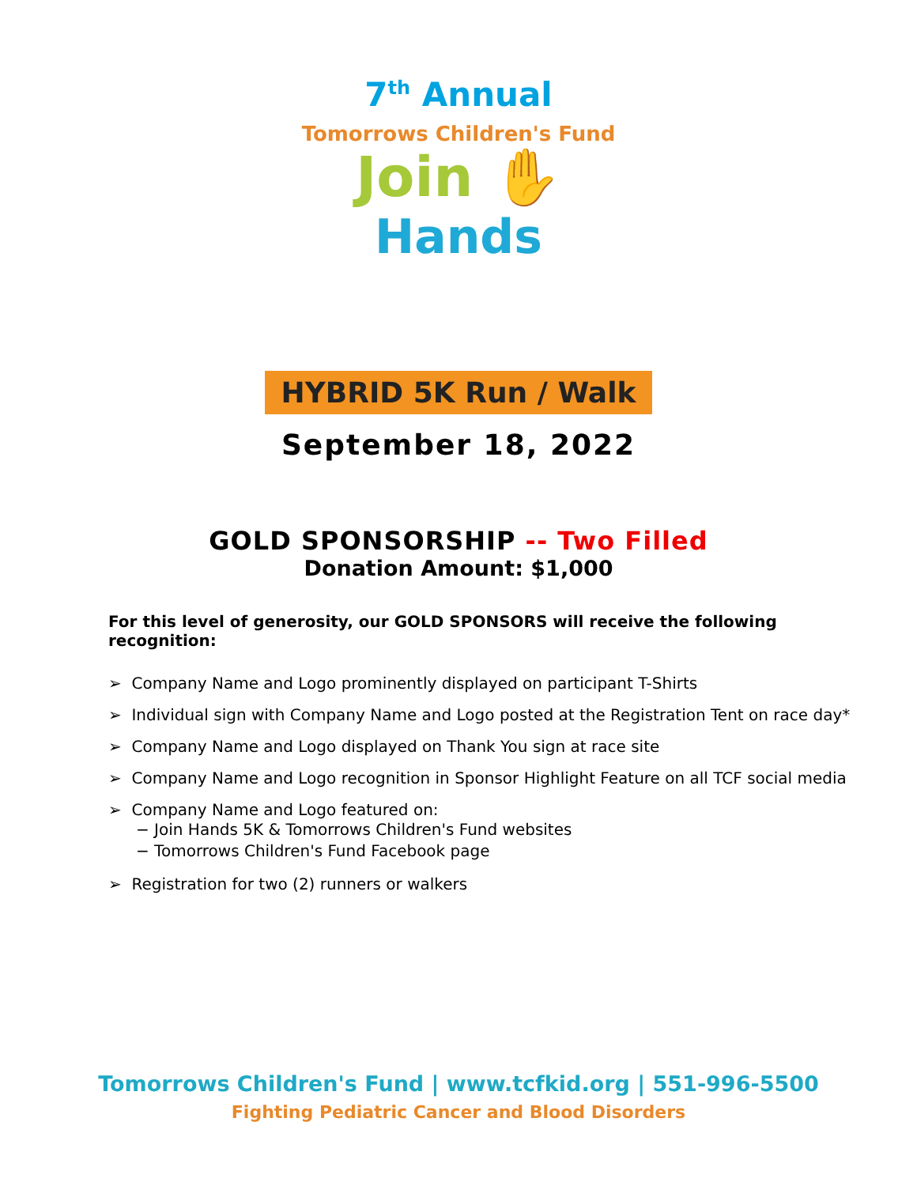7<sup>th</sup> Annual
Tomorrows Children's Fund
Join ✋
Hands
HYBRID 5K Run / Walk
September 18, 2022
GOLD SPONSORSHIP -- Two Filled
Donation Amount: $1,000
For this level of generosity, our GOLD SPONSORS will receive the following recognition:
➢ Company Name and Logo prominently displayed on participant T-Shirts
➢ Individual sign with Company Name and Logo posted at the Registration Tent on race day*
➢ Company Name and Logo displayed on Thank You sign at race site
➢ Company Name and Logo recognition in Sponsor Highlight Feature on all TCF social media
➢ Company Name and Logo featured on:
− Join Hands 5K & Tomorrows Children's Fund websites
− Tomorrows Children's Fund Facebook page
➢ Registration for two (2) runners or walkers
Tomorrows Children's Fund | www.tcfkid.org | 551-996-5500
Fighting Pediatric Cancer and Blood Disorders